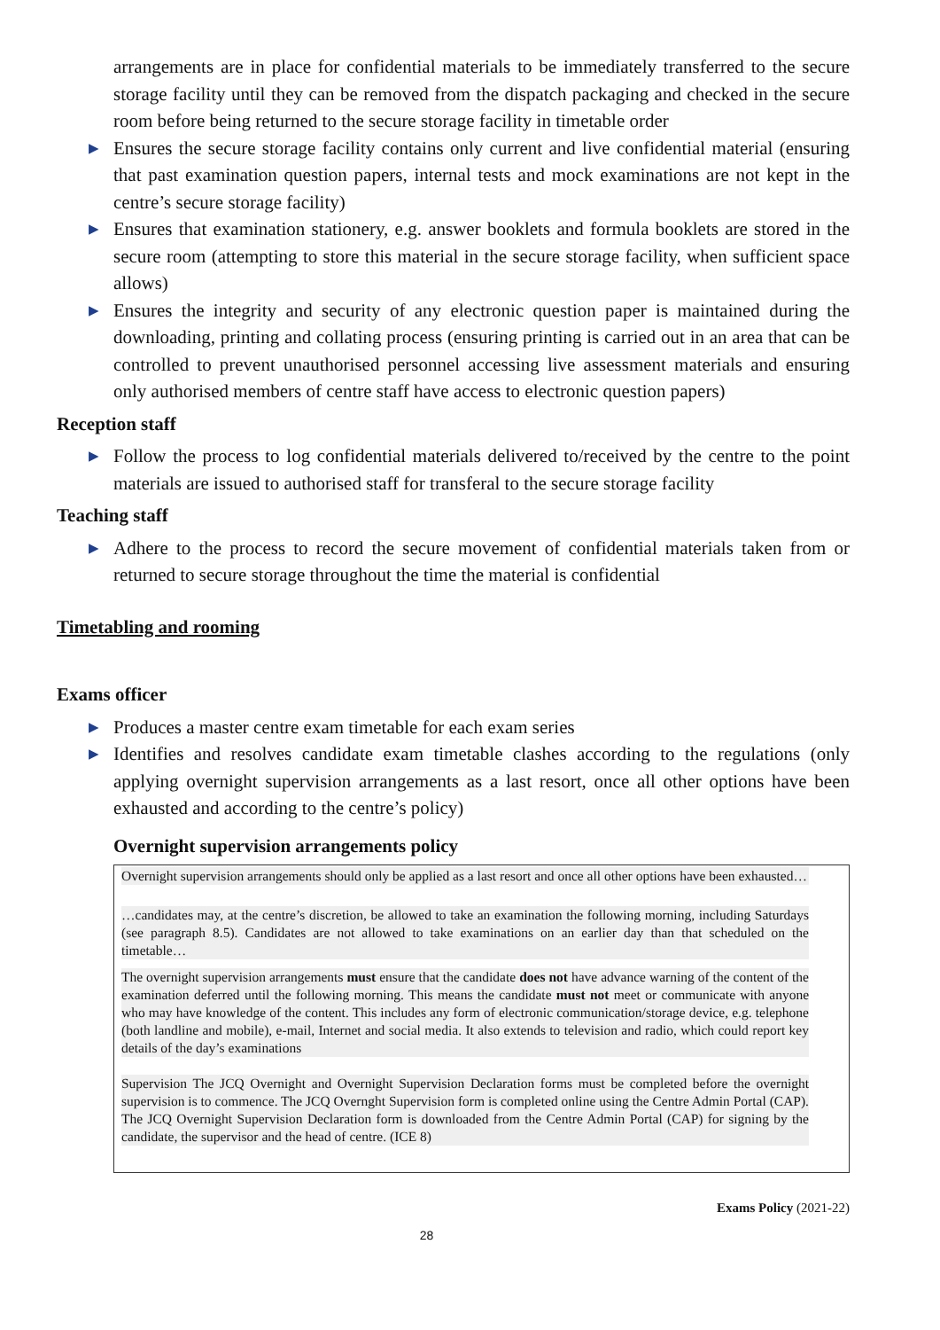arrangements are in place for confidential materials to be immediately transferred to the secure storage facility until they can be removed from the dispatch packaging and checked in the secure room before being returned to the secure storage facility in timetable order
▶ Ensures the secure storage facility contains only current and live confidential material (ensuring that past examination question papers, internal tests and mock examinations are not kept in the centre’s secure storage facility)
▶ Ensures that examination stationery, e.g. answer booklets and formula booklets are stored in the secure room (attempting to store this material in the secure storage facility, when sufficient space allows)
▶ Ensures the integrity and security of any electronic question paper is maintained during the downloading, printing and collating process (ensuring printing is carried out in an area that can be controlled to prevent unauthorised personnel accessing live assessment materials and ensuring only authorised members of centre staff have access to electronic question papers)
Reception staff
▶ Follow the process to log confidential materials delivered to/received by the centre to the point materials are issued to authorised staff for transferal to the secure storage facility
Teaching staff
▶ Adhere to the process to record the secure movement of confidential materials taken from or returned to secure storage throughout the time the material is confidential
Timetabling and rooming
Exams officer
▶ Produces a master centre exam timetable for each exam series
▶ Identifies and resolves candidate exam timetable clashes according to the regulations (only applying overnight supervision arrangements as a last resort, once all other options have been exhausted and according to the centre’s policy)
Overnight supervision arrangements policy
Overnight supervision arrangements should only be applied as a last resort and once all other options have been exhausted…
…candidates may, at the centre’s discretion, be allowed to take an examination the following morning, including Saturdays (see paragraph 8.5). Candidates are not allowed to take examinations on an earlier day than that scheduled on the timetable…
The overnight supervision arrangements must ensure that the candidate does not have advance warning of the content of the examination deferred until the following morning. This means the candidate must not meet or communicate with anyone who may have knowledge of the content. This includes any form of electronic communication/storage device, e.g. telephone (both landline and mobile), e-mail, Internet and social media. It also extends to television and radio, which could report key details of the day’s examinations
Supervision The JCQ Overnight and Overnight Supervision Declaration forms must be completed before the overnight supervision is to commence. The JCQ Overnght Supervision form is completed online using the Centre Admin Portal (CAP). The JCQ Overnight Supervision Declaration form is downloaded from the Centre Admin Portal (CAP) for signing by the candidate, the supervisor and the head of centre. (ICE 8)
Exams Policy (2021-22)
28